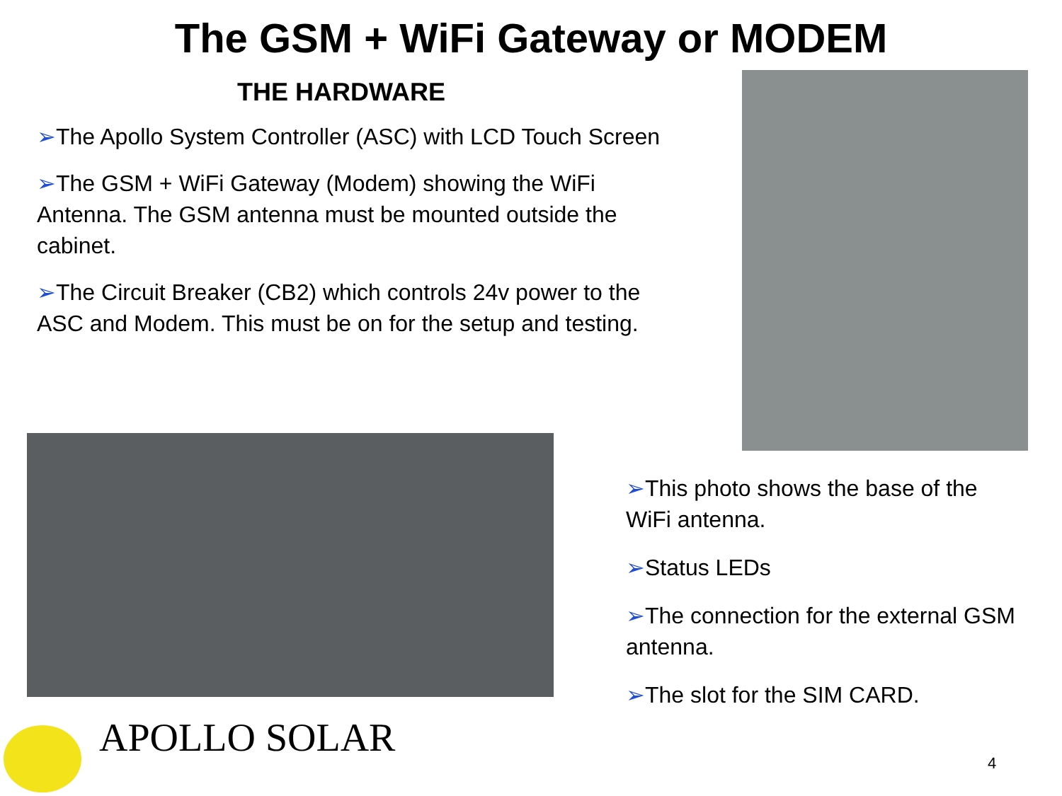The GSM + WiFi Gateway or MODEM
THE HARDWARE
➢The Apollo System Controller (ASC) with LCD Touch Screen
➢The GSM + WiFi Gateway (Modem) showing the WiFi Antenna. The GSM antenna must be mounted outside the cabinet.
➢The Circuit Breaker (CB2) which controls 24v power to the ASC and Modem. This must be on for the setup and testing.
➢This photo shows the base of the WiFi antenna.
➢Status LEDs
➢The connection for the external GSM antenna.
➢The slot for the SIM CARD.
APOLLO SOLAR
4